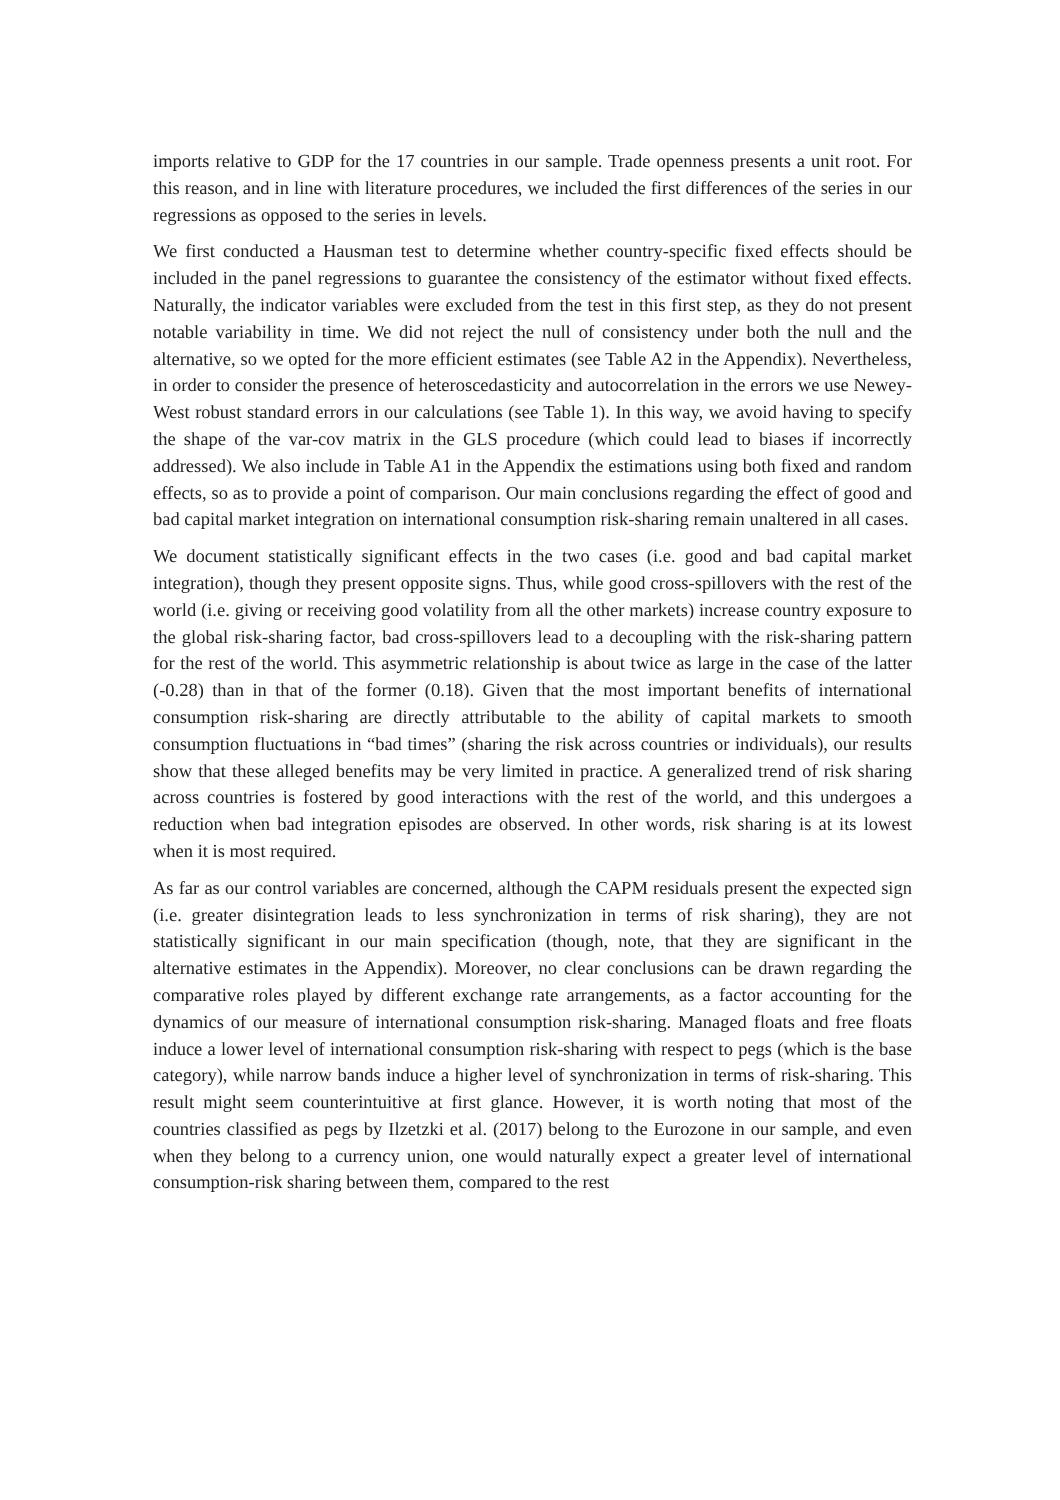imports relative to GDP for the 17 countries in our sample. Trade openness presents a unit root. For this reason, and in line with literature procedures, we included the first differences of the series in our regressions as opposed to the series in levels.
We first conducted a Hausman test to determine whether country-specific fixed effects should be included in the panel regressions to guarantee the consistency of the estimator without fixed effects. Naturally, the indicator variables were excluded from the test in this first step, as they do not present notable variability in time. We did not reject the null of consistency under both the null and the alternative, so we opted for the more efficient estimates (see Table A2 in the Appendix). Nevertheless, in order to consider the presence of heteroscedasticity and autocorrelation in the errors we use Newey-West robust standard errors in our calculations (see Table 1). In this way, we avoid having to specify the shape of the var-cov matrix in the GLS procedure (which could lead to biases if incorrectly addressed). We also include in Table A1 in the Appendix the estimations using both fixed and random effects, so as to provide a point of comparison. Our main conclusions regarding the effect of good and bad capital market integration on international consumption risk-sharing remain unaltered in all cases.
We document statistically significant effects in the two cases (i.e. good and bad capital market integration), though they present opposite signs. Thus, while good cross-spillovers with the rest of the world (i.e. giving or receiving good volatility from all the other markets) increase country exposure to the global risk-sharing factor, bad cross-spillovers lead to a decoupling with the risk-sharing pattern for the rest of the world. This asymmetric relationship is about twice as large in the case of the latter (-0.28) than in that of the former (0.18). Given that the most important benefits of international consumption risk-sharing are directly attributable to the ability of capital markets to smooth consumption fluctuations in “bad times” (sharing the risk across countries or individuals), our results show that these alleged benefits may be very limited in practice. A generalized trend of risk sharing across countries is fostered by good interactions with the rest of the world, and this undergoes a reduction when bad integration episodes are observed. In other words, risk sharing is at its lowest when it is most required.
As far as our control variables are concerned, although the CAPM residuals present the expected sign (i.e. greater disintegration leads to less synchronization in terms of risk sharing), they are not statistically significant in our main specification (though, note, that they are significant in the alternative estimates in the Appendix). Moreover, no clear conclusions can be drawn regarding the comparative roles played by different exchange rate arrangements, as a factor accounting for the dynamics of our measure of international consumption risk-sharing. Managed floats and free floats induce a lower level of international consumption risk-sharing with respect to pegs (which is the base category), while narrow bands induce a higher level of synchronization in terms of risk-sharing. This result might seem counterintuitive at first glance. However, it is worth noting that most of the countries classified as pegs by Ilzetzki et al. (2017) belong to the Eurozone in our sample, and even when they belong to a currency union, one would naturally expect a greater level of international consumption-risk sharing between them, compared to the rest